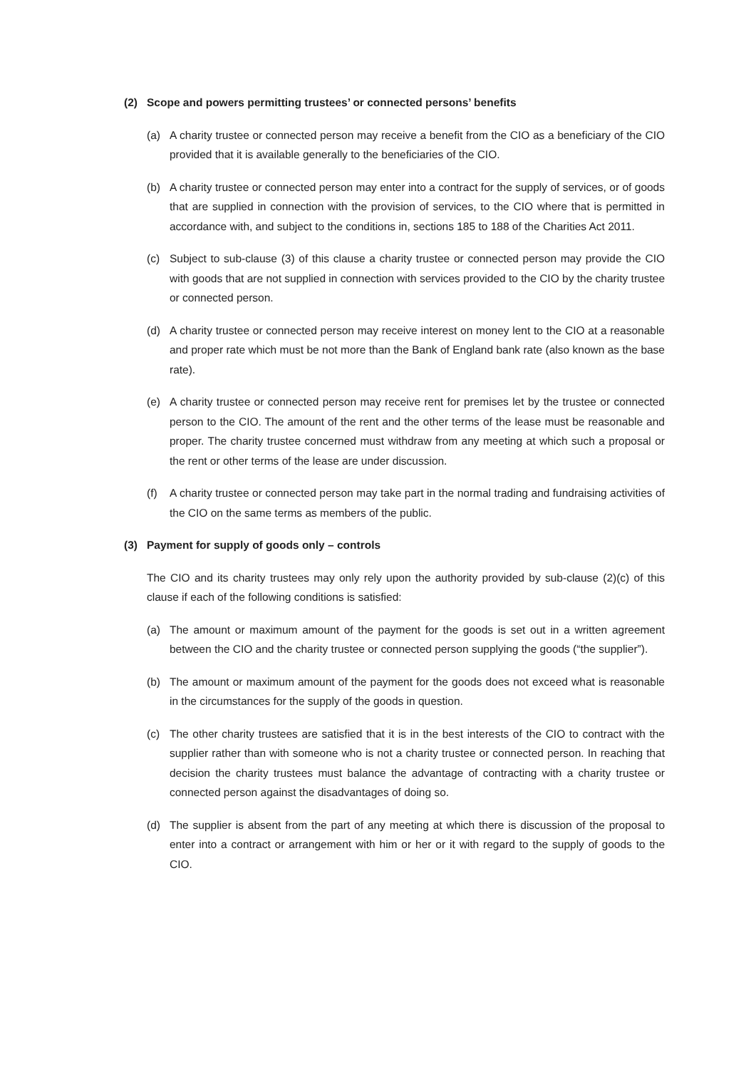(2) Scope and powers permitting trustees’ or connected persons’ benefits
(a) A charity trustee or connected person may receive a benefit from the CIO as a beneficiary of the CIO provided that it is available generally to the beneficiaries of the CIO.
(b) A charity trustee or connected person may enter into a contract for the supply of services, or of goods that are supplied in connection with the provision of services, to the CIO where that is permitted in accordance with, and subject to the conditions in, sections 185 to 188 of the Charities Act 2011.
(c) Subject to sub-clause (3) of this clause a charity trustee or connected person may provide the CIO with goods that are not supplied in connection with services provided to the CIO by the charity trustee or connected person.
(d) A charity trustee or connected person may receive interest on money lent to the CIO at a reasonable and proper rate which must be not more than the Bank of England bank rate (also known as the base rate).
(e) A charity trustee or connected person may receive rent for premises let by the trustee or connected person to the CIO. The amount of the rent and the other terms of the lease must be reasonable and proper. The charity trustee concerned must withdraw from any meeting at which such a proposal or the rent or other terms of the lease are under discussion.
(f) A charity trustee or connected person may take part in the normal trading and fundraising activities of the CIO on the same terms as members of the public.
(3) Payment for supply of goods only – controls
The CIO and its charity trustees may only rely upon the authority provided by sub-clause (2)(c) of this clause if each of the following conditions is satisfied:
(a) The amount or maximum amount of the payment for the goods is set out in a written agreement between the CIO and the charity trustee or connected person supplying the goods (“the supplier”).
(b) The amount or maximum amount of the payment for the goods does not exceed what is reasonable in the circumstances for the supply of the goods in question.
(c) The other charity trustees are satisfied that it is in the best interests of the CIO to contract with the supplier rather than with someone who is not a charity trustee or connected person. In reaching that decision the charity trustees must balance the advantage of contracting with a charity trustee or connected person against the disadvantages of doing so.
(d) The supplier is absent from the part of any meeting at which there is discussion of the proposal to enter into a contract or arrangement with him or her or it with regard to the supply of goods to the CIO.